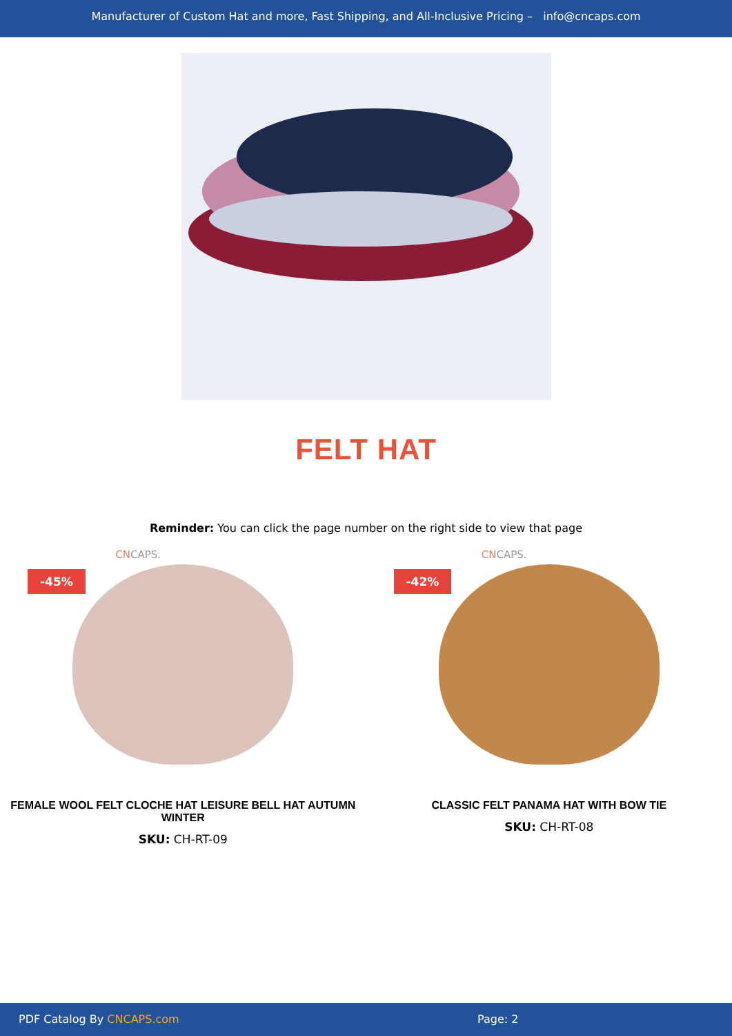Manufacturer of Custom Hat and more, Fast Shipping, and All-Inclusive Pricing – info@cncaps.com
FELT HAT
Reminder: You can click the page number on the right side to view that page
CNCAPS.
-45%
FEMALE WOOL FELT CLOCHE HAT LEISURE BELL HAT AUTUMN WINTER
SKU: CH-RT-09
CNCAPS.
-42%
CLASSIC FELT PANAMA HAT WITH BOW TIE
SKU: CH-RT-08
PDF Catalog By CNCAPS.com Page: 2